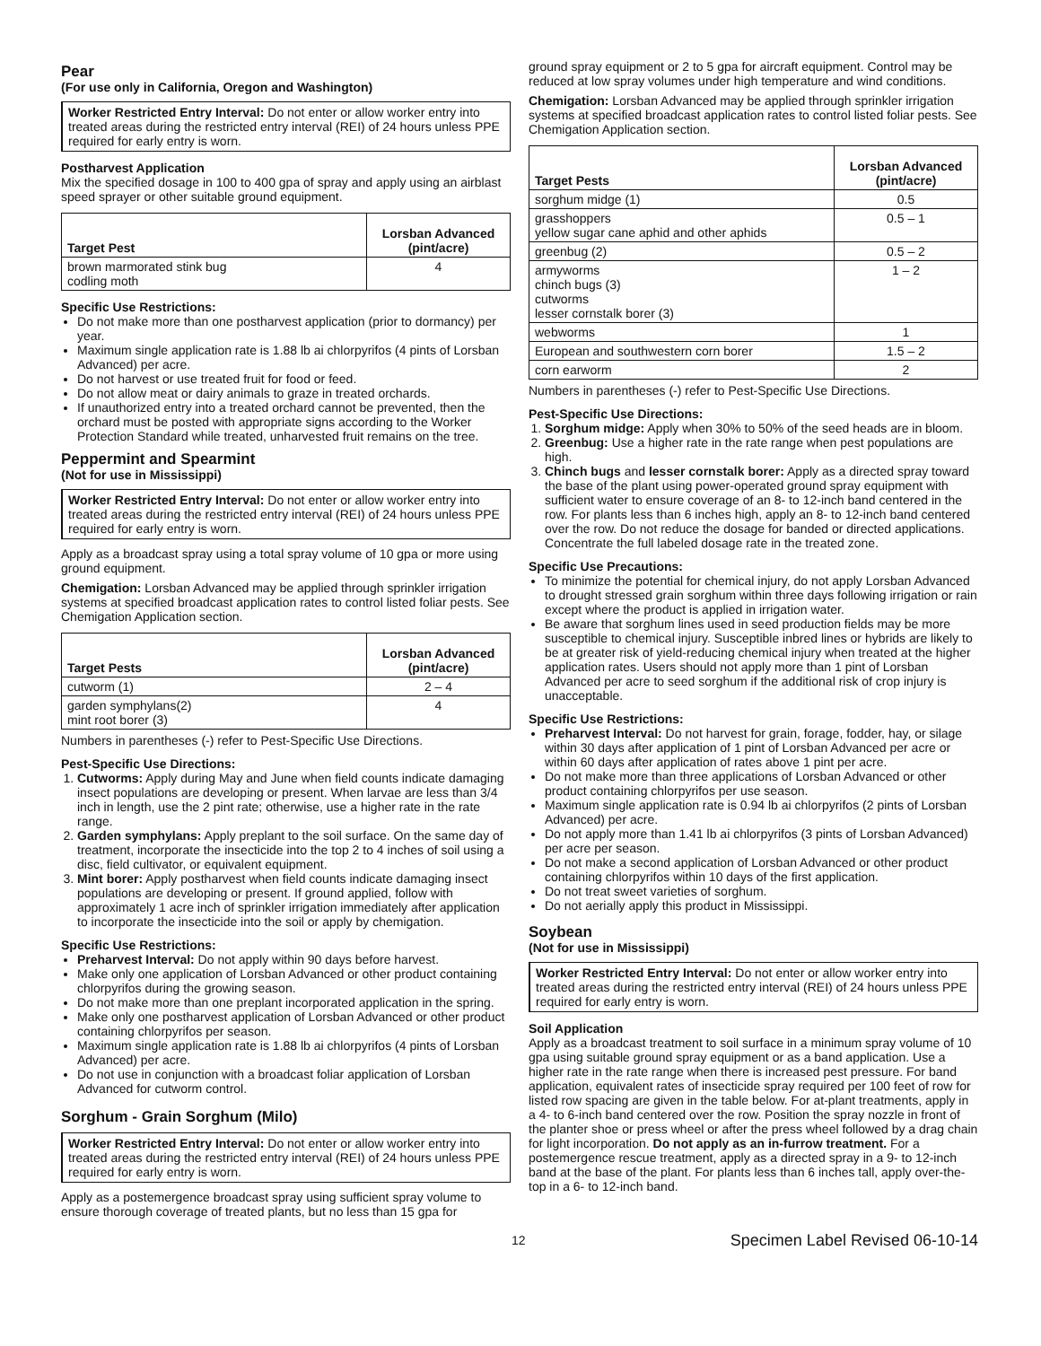Pear
(For use only in California, Oregon and Washington)
Worker Restricted Entry Interval: Do not enter or allow worker entry into treated areas during the restricted entry interval (REI) of 24 hours unless PPE required for early entry is worn.
Postharvest Application
Mix the specified dosage in 100 to 400 gpa of spray and apply using an airblast speed sprayer or other suitable ground equipment.
| Target Pest | Lorsban Advanced (pint/acre) |
| --- | --- |
| brown marmorated stink bug codling moth | 4 |
Specific Use Restrictions:
Do not make more than one postharvest application (prior to dormancy) per year.
Maximum single application rate is 1.88 lb ai chlorpyrifos (4 pints of Lorsban Advanced) per acre.
Do not harvest or use treated fruit for food or feed.
Do not allow meat or dairy animals to graze in treated orchards.
If unauthorized entry into a treated orchard cannot be prevented, then the orchard must be posted with appropriate signs according to the Worker Protection Standard while treated, unharvested fruit remains on the tree.
Peppermint and Spearmint
(Not for use in Mississippi)
Worker Restricted Entry Interval: Do not enter or allow worker entry into treated areas during the restricted entry interval (REI) of 24 hours unless PPE required for early entry is worn.
Apply as a broadcast spray using a total spray volume of 10 gpa or more using ground equipment.
Chemigation: Lorsban Advanced may be applied through sprinkler irrigation systems at specified broadcast application rates to control listed foliar pests. See Chemigation Application section.
| Target Pests | Lorsban Advanced (pint/acre) |
| --- | --- |
| cutworm (1) | 2 – 4 |
| garden symphylans(2) mint root borer (3) | 4 |
Numbers in parentheses (-) refer to Pest-Specific Use Directions.
Pest-Specific Use Directions:
1. Cutworms: Apply during May and June when field counts indicate damaging insect populations are developing or present. When larvae are less than 3/4 inch in length, use the 2 pint rate; otherwise, use a higher rate in the rate range.
2. Garden symphylans: Apply preplant to the soil surface. On the same day of treatment, incorporate the insecticide into the top 2 to 4 inches of soil using a disc, field cultivator, or equivalent equipment.
3. Mint borer: Apply postharvest when field counts indicate damaging insect populations are developing or present. If ground applied, follow with approximately 1 acre inch of sprinkler irrigation immediately after application to incorporate the insecticide into the soil or apply by chemigation.
Specific Use Restrictions:
Preharvest Interval: Do not apply within 90 days before harvest.
Make only one application of Lorsban Advanced or other product containing chlorpyrifos during the growing season.
Do not make more than one preplant incorporated application in the spring.
Make only one postharvest application of Lorsban Advanced or other product containing chlorpyrifos per season.
Maximum single application rate is 1.88 lb ai chlorpyrifos (4 pints of Lorsban Advanced) per acre.
Do not use in conjunction with a broadcast foliar application of Lorsban Advanced for cutworm control.
Sorghum - Grain Sorghum (Milo)
Worker Restricted Entry Interval: Do not enter or allow worker entry into treated areas during the restricted entry interval (REI) of 24 hours unless PPE required for early entry is worn.
Apply as a postemergence broadcast spray using sufficient spray volume to ensure thorough coverage of treated plants, but no less than 15 gpa for
ground spray equipment or 2 to 5 gpa for aircraft equipment. Control may be reduced at low spray volumes under high temperature and wind conditions.
Chemigation: Lorsban Advanced may be applied through sprinkler irrigation systems at specified broadcast application rates to control listed foliar pests. See Chemigation Application section.
| Target Pests | Lorsban Advanced (pint/acre) |
| --- | --- |
| sorghum midge (1) | 0.5 |
| grasshoppers yellow sugar cane aphid and other aphids | 0.5 – 1 |
| greenbug (2) | 0.5 – 2 |
| armyworms chinch bugs (3) cutworms lesser cornstalk borer (3) | 1 – 2 |
| webworms | 1 |
| European and southwestern corn borer | 1.5 – 2 |
| corn earworm | 2 |
Numbers in parentheses (-) refer to Pest-Specific Use Directions.
Pest-Specific Use Directions:
1. Sorghum midge: Apply when 30% to 50% of the seed heads are in bloom.
2. Greenbug: Use a higher rate in the rate range when pest populations are high.
3. Chinch bugs and lesser cornstalk borer: Apply as a directed spray toward the base of the plant using power-operated ground spray equipment with sufficient water to ensure coverage of an 8- to 12-inch band centered in the row. For plants less than 6 inches high, apply an 8- to 12-inch band centered over the row. Do not reduce the dosage for banded or directed applications. Concentrate the full labeled dosage rate in the treated zone.
Specific Use Precautions:
To minimize the potential for chemical injury, do not apply Lorsban Advanced to drought stressed grain sorghum within three days following irrigation or rain except where the product is applied in irrigation water.
Be aware that sorghum lines used in seed production fields may be more susceptible to chemical injury. Susceptible inbred lines or hybrids are likely to be at greater risk of yield-reducing chemical injury when treated at the higher application rates. Users should not apply more than 1 pint of Lorsban Advanced per acre to seed sorghum if the additional risk of crop injury is unacceptable.
Specific Use Restrictions:
Preharvest Interval: Do not harvest for grain, forage, fodder, hay, or silage within 30 days after application of 1 pint of Lorsban Advanced per acre or within 60 days after application of rates above 1 pint per acre.
Do not make more than three applications of Lorsban Advanced or other product containing chlorpyrifos per use season.
Maximum single application rate is 0.94 lb ai chlorpyrifos (2 pints of Lorsban Advanced) per acre.
Do not apply more than 1.41 lb ai chlorpyrifos (3 pints of Lorsban Advanced) per acre per season.
Do not make a second application of Lorsban Advanced or other product containing chlorpyrifos within 10 days of the first application.
Do not treat sweet varieties of sorghum.
Do not aerially apply this product in Mississippi.
Soybean
(Not for use in Mississippi)
Worker Restricted Entry Interval: Do not enter or allow worker entry into treated areas during the restricted entry interval (REI) of 24 hours unless PPE required for early entry is worn.
Soil Application
Apply as a broadcast treatment to soil surface in a minimum spray volume of 10 gpa using suitable ground spray equipment or as a band application. Use a higher rate in the rate range when there is increased pest pressure. For band application, equivalent rates of insecticide spray required per 100 feet of row for listed row spacing are given in the table below. For at-plant treatments, apply in a 4- to 6-inch band centered over the row. Position the spray nozzle in front of the planter shoe or press wheel or after the press wheel followed by a drag chain for light incorporation. Do not apply as an in-furrow treatment. For a postemergence rescue treatment, apply as a directed spray in a 9- to 12-inch band at the base of the plant. For plants less than 6 inches tall, apply over-the-top in a 6- to 12-inch band.
12 Specimen Label Revised 06-10-14